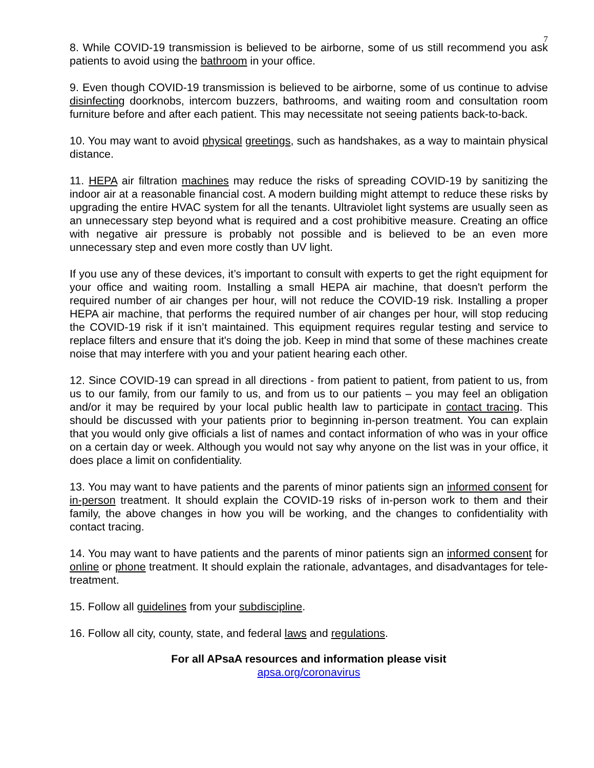7
8. While COVID-19 transmission is believed to be airborne, some of us still recommend you ask patients to avoid using the bathroom in your office.
9. Even though COVID-19 transmission is believed to be airborne, some of us continue to advise disinfecting doorknobs, intercom buzzers, bathrooms, and waiting room and consultation room furniture before and after each patient. This may necessitate not seeing patients back-to-back.
10. You may want to avoid physical greetings, such as handshakes, as a way to maintain physical distance.
11. HEPA air filtration machines may reduce the risks of spreading COVID-19 by sanitizing the indoor air at a reasonable financial cost. A modern building might attempt to reduce these risks by upgrading the entire HVAC system for all the tenants. Ultraviolet light systems are usually seen as an unnecessary step beyond what is required and a cost prohibitive measure. Creating an office with negative air pressure is probably not possible and is believed to be an even more unnecessary step and even more costly than UV light.
If you use any of these devices, it’s important to consult with experts to get the right equipment for your office and waiting room. Installing a small HEPA air machine, that doesn't perform the required number of air changes per hour, will not reduce the COVID-19 risk. Installing a proper HEPA air machine, that performs the required number of air changes per hour, will stop reducing the COVID-19 risk if it isn’t maintained. This equipment requires regular testing and service to replace filters and ensure that it's doing the job. Keep in mind that some of these machines create noise that may interfere with you and your patient hearing each other.
12. Since COVID-19 can spread in all directions - from patient to patient, from patient to us, from us to our family, from our family to us, and from us to our patients – you may feel an obligation and/or it may be required by your local public health law to participate in contact tracing. This should be discussed with your patients prior to beginning in-person treatment. You can explain that you would only give officials a list of names and contact information of who was in your office on a certain day or week. Although you would not say why anyone on the list was in your office, it does place a limit on confidentiality.
13. You may want to have patients and the parents of minor patients sign an informed consent for in-person treatment. It should explain the COVID-19 risks of in-person work to them and their family, the above changes in how you will be working, and the changes to confidentiality with contact tracing.
14. You may want to have patients and the parents of minor patients sign an informed consent for online or phone treatment. It should explain the rationale, advantages, and disadvantages for tele-treatment.
15. Follow all guidelines from your subdiscipline.
16. Follow all city, county, state, and federal laws and regulations.
For all APsaA resources and information please visit
apsa.org/coronavirus